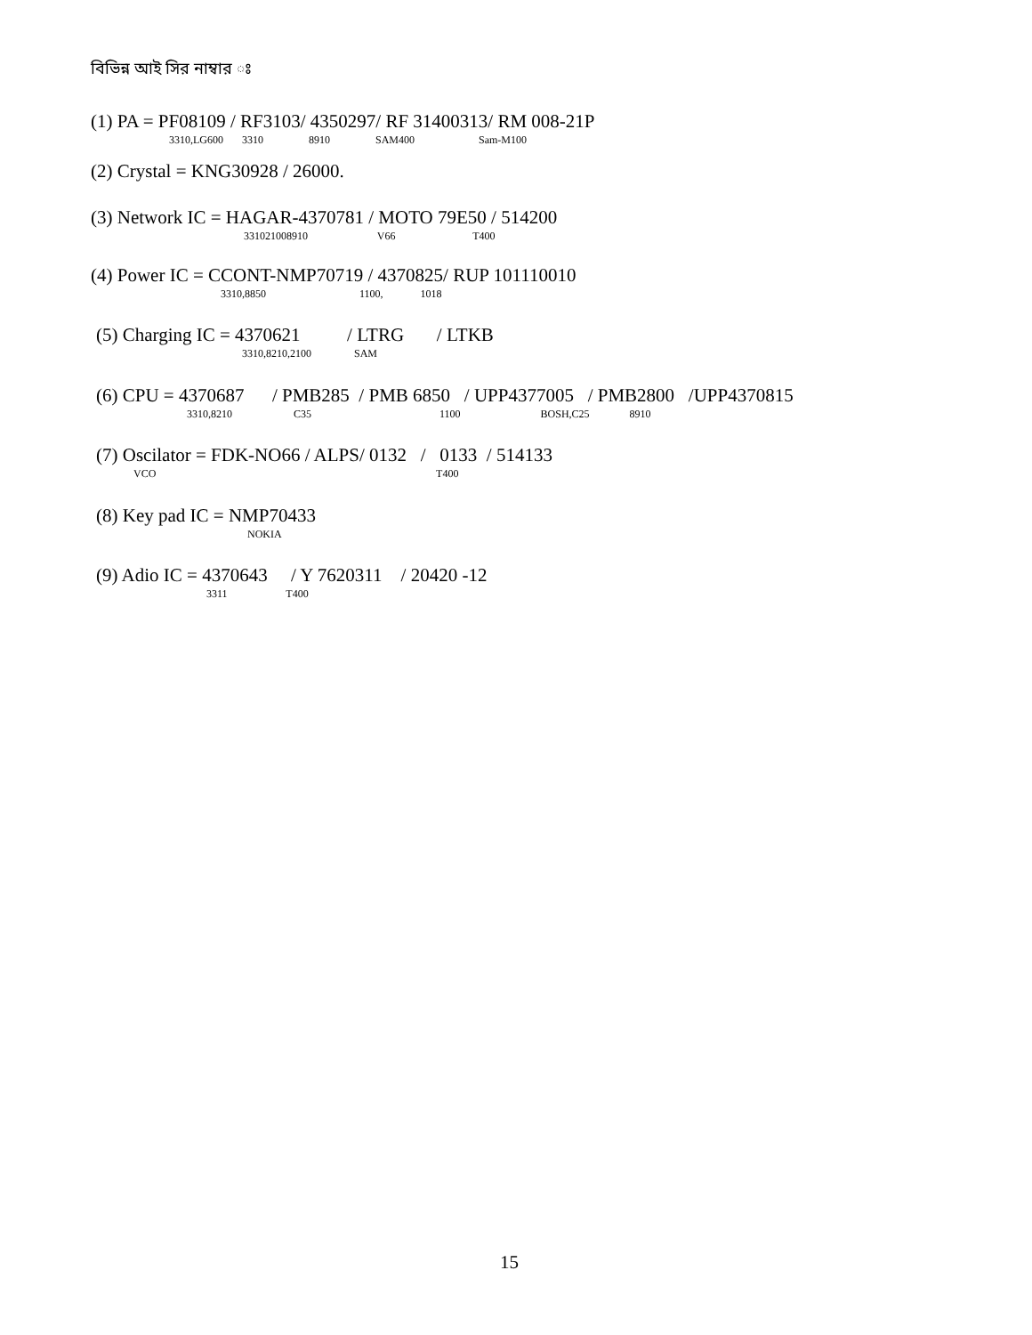বিভিন্ন আই সির নাম্বার ঃ
(1) PA = PF08109 / RF3103/ 4350297/ RF 31400313/ RM 008-21P
3310,LG600 3310 8910 SAM400 Sam-M100
(2) Crystal = KNG30928 / 26000.
(3) Network IC = HAGAR-4370781 / MOTO 79E50 / 514200
331021008910 V66 T400
(4) Power IC = CCONT-NMP70719 / 4370825/ RUP 101110010
3310,8850 1100, 1018
(5) Charging IC = 4370621 / LTRG / LTKB
3310,8210,2100 SAM
(6) CPU = 4370687 / PMB285 / PMB 6850 / UPP4377005 / PMB2800 /UPP4370815
3310,8210 C35 1100 BOSH,C25 8910
(7) Oscilator = FDK-NO66 / ALPS/ 0132 / 0133 / 514133
VCO T400
(8) Key pad IC = NMP70433
NOKIA
(9) Adio IC = 4370643 / Y 7620311 / 20420 -12
3311 T400
15